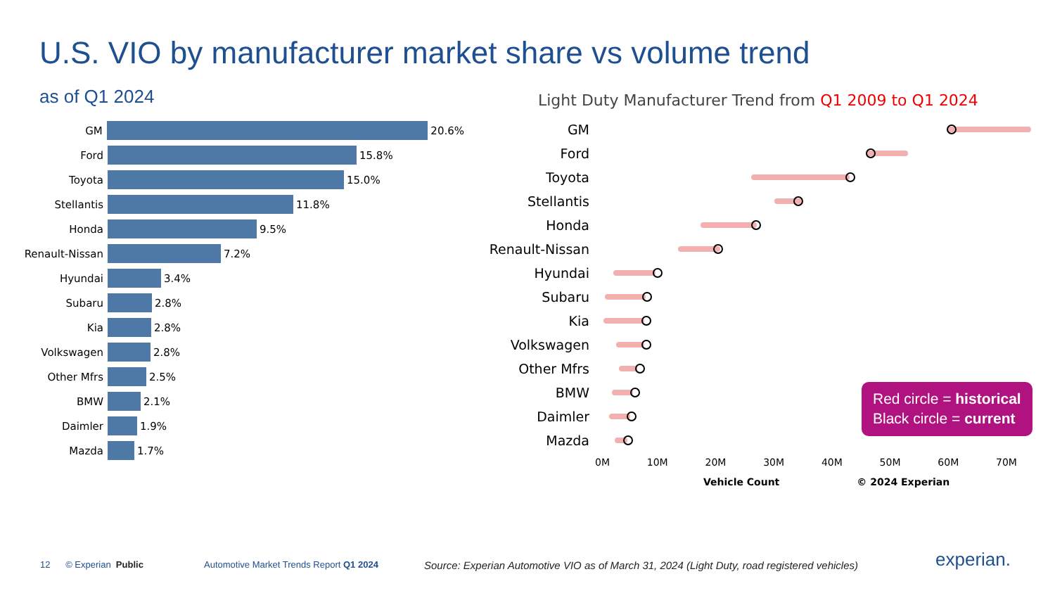U.S. VIO by manufacturer market share vs volume trend
as of Q1 2024
GM
20.6%
Ford
15.8%
Toyota
15.0%
Stellantis
11.8%
Honda
9.5%
Renault-Nissan
7.2%
Hyundai
3.4%
Subaru
2.8%
Kia
2.8%
Volkswagen
2.8%
Other Mfrs
2.5%
BMW
2.1%
Daimler
1.9%
Mazda
1.7%
Light Duty Manufacturer Trend from Q1 2009 to Q1 2024
GM
Ford
Toyota
Stellantis
Honda
Renault-Nissan
Hyundai
Subaru
Kia
Volkswagen
Other Mfrs
BMW
Daimler
Mazda
0M 10M 20M 30M 40M 50M 60M 70M
Vehicle Count © 2024 Experian
Red circle = historical
Black circle = current
12 © Experian Public
Automotive Market Trends Report Q1 2024
Source: Experian Automotive VIO as of March 31, 2024 (Light Duty, road registered vehicles)
experian.